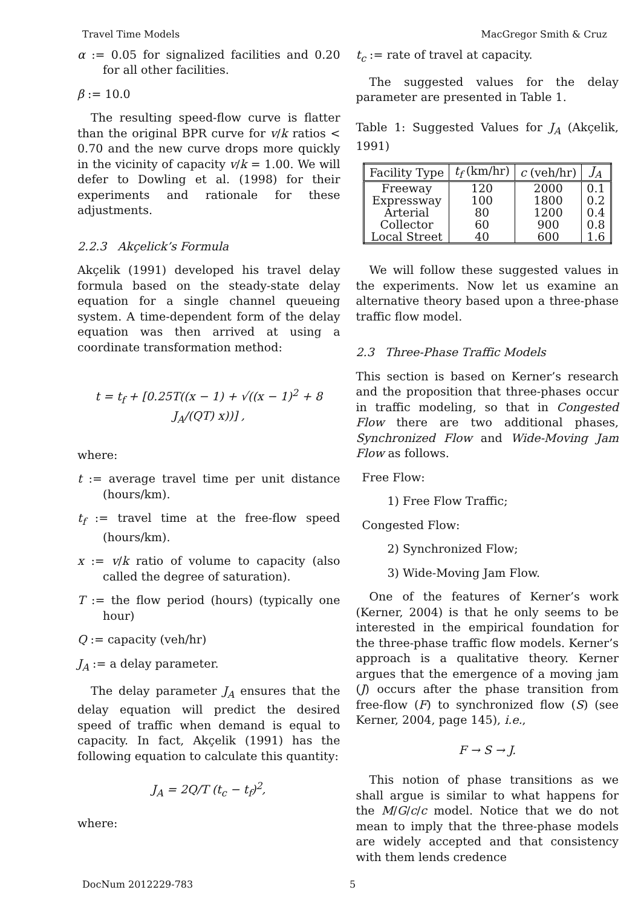Travel Time Models MacGregor Smith & Cruz
α := 0.05 for signalized facilities and 0.20 for all other facilities.
β := 10.0
The resulting speed-flow curve is flatter than the original BPR curve for v/k ratios < 0.70 and the new curve drops more quickly in the vicinity of capacity v/k = 1.00. We will defer to Dowling et al. (1998) for their experiments and rationale for these adjustments.
2.2.3 Akçelick’s Formula
Akçelik (1991) developed his travel delay formula based on the steady-state delay equation for a single channel queueing system. A time-dependent form of the delay equation was then arrived at using a coordinate transformation method:
t = t<sub>f</sub> + [0.25T((x − 1) + √((x − 1)<sup>2</sup> + 8 J<sub>A</sub>/(QT) x))] ,
where:
t := average travel time per unit distance (hours/km).
t<sub>f</sub> := travel time at the free-flow speed (hours/km).
x := v/k ratio of volume to capacity (also called the degree of saturation).
T := the flow period (hours) (typically one hour)
Q := capacity (veh/hr)
J<sub>A</sub> := a delay parameter.
The delay parameter J<sub>A</sub> ensures that the delay equation will predict the desired speed of traffic when demand is equal to capacity. In fact, Akçelik (1991) has the following equation to calculate this quantity:
J<sub>A</sub> = 2Q/T (t<sub>c</sub> − t<sub>f</sub>)<sup>2</sup>,
where:
t<sub>c</sub> := rate of travel at capacity.
The suggested values for the delay parameter are presented in Table 1.
Table 1: Suggested Values for J<sub>A</sub> (Akçelik, 1991)
| Facility Type | t<sub>f</sub> (km/hr) | c (veh/hr) | J<sub>A</sub> |
| --- | --- | --- | --- |
| Freeway | 120 | 2000 | 0.1 |
| Expressway | 100 | 1800 | 0.2 |
| Arterial | 80 | 1200 | 0.4 |
| Collector | 60 | 900 | 0.8 |
| Local Street | 40 | 600 | 1.6 |
We will follow these suggested values in the experiments. Now let us examine an alternative theory based upon a three-phase traffic flow model.
2.3 Three-Phase Traffic Models
This section is based on Kerner’s research and the proposition that three-phases occur in traffic modeling, so that in Congested Flow there are two additional phases, Synchronized Flow and Wide-Moving Jam Flow as follows.
Free Flow:
1) Free Flow Traffic;
Congested Flow:
2) Synchronized Flow;
3) Wide-Moving Jam Flow.
One of the features of Kerner’s work (Kerner, 2004) is that he only seems to be interested in the empirical foundation for the three-phase traffic flow models. Kerner’s approach is a qualitative theory. Kerner argues that the emergence of a moving jam (J) occurs after the phase transition from free-flow (F) to synchronized flow (S) (see Kerner, 2004, page 145), i.e.,
F → S → J.
This notion of phase transitions as we shall argue is similar to what happens for the M/G/c/c model. Notice that we do not mean to imply that the three-phase models are widely accepted and that consistency with them lends credence
DocNum 2012229-783 5